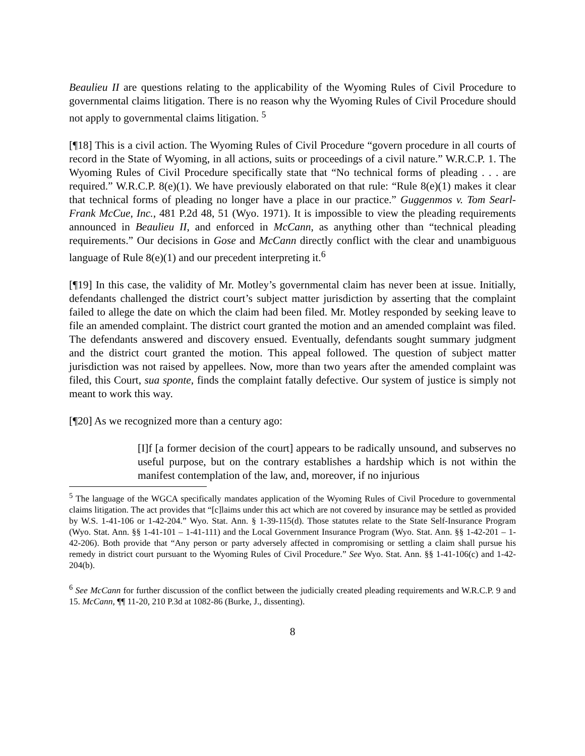Beaulieu II are questions relating to the applicability of the Wyoming Rules of Civil Procedure to governmental claims litigation. There is no reason why the Wyoming Rules of Civil Procedure should not apply to governmental claims litigation. <sup>5</sup>
[¶18] This is a civil action. The Wyoming Rules of Civil Procedure “govern procedure in all courts of record in the State of Wyoming, in all actions, suits or proceedings of a civil nature.” W.R.C.P. 1. The Wyoming Rules of Civil Procedure specifically state that “No technical forms of pleading . . . are required.” W.R.C.P. 8(e)(1). We have previously elaborated on that rule: “Rule 8(e)(1) makes it clear that technical forms of pleading no longer have a place in our practice.” Guggenmos v. Tom Searl-Frank McCue, Inc., 481 P.2d 48, 51 (Wyo. 1971). It is impossible to view the pleading requirements announced in Beaulieu II, and enforced in McCann, as anything other than “technical pleading requirements.” Our decisions in Gose and McCann directly conflict with the clear and unambiguous language of Rule 8(e)(1) and our precedent interpreting it.<sup>6</sup>
[¶19] In this case, the validity of Mr. Motley’s governmental claim has never been at issue. Initially, defendants challenged the district court’s subject matter jurisdiction by asserting that the complaint failed to allege the date on which the claim had been filed. Mr. Motley responded by seeking leave to file an amended complaint. The district court granted the motion and an amended complaint was filed. The defendants answered and discovery ensued. Eventually, defendants sought summary judgment and the district court granted the motion. This appeal followed. The question of subject matter jurisdiction was not raised by appellees. Now, more than two years after the amended complaint was filed, this Court, sua sponte, finds the complaint fatally defective. Our system of justice is simply not meant to work this way.
[¶20] As we recognized more than a century ago:
[I]f [a former decision of the court] appears to be radically unsound, and subserves no useful purpose, but on the contrary establishes a hardship which is not within the manifest contemplation of the law, and, moreover, if no injurious
<sup>5</sup> The language of the WGCA specifically mandates application of the Wyoming Rules of Civil Procedure to governmental claims litigation. The act provides that “[c]laims under this act which are not covered by insurance may be settled as provided by W.S. 1-41-106 or 1-42-204.” Wyo. Stat. Ann. § 1-39-115(d). Those statutes relate to the State Self-Insurance Program (Wyo. Stat. Ann. §§ 1-41-101 – 1-41-111) and the Local Government Insurance Program (Wyo. Stat. Ann. §§ 1-42-201 – 1-42-206). Both provide that “Any person or party adversely affected in compromising or settling a claim shall pursue his remedy in district court pursuant to the Wyoming Rules of Civil Procedure.” See Wyo. Stat. Ann. §§ 1-41-106(c) and 1-42-204(b).
<sup>6</sup> See McCann for further discussion of the conflict between the judicially created pleading requirements and W.R.C.P. 9 and 15. McCann, ¶¶ 11-20, 210 P.3d at 1082-86 (Burke, J., dissenting).
8